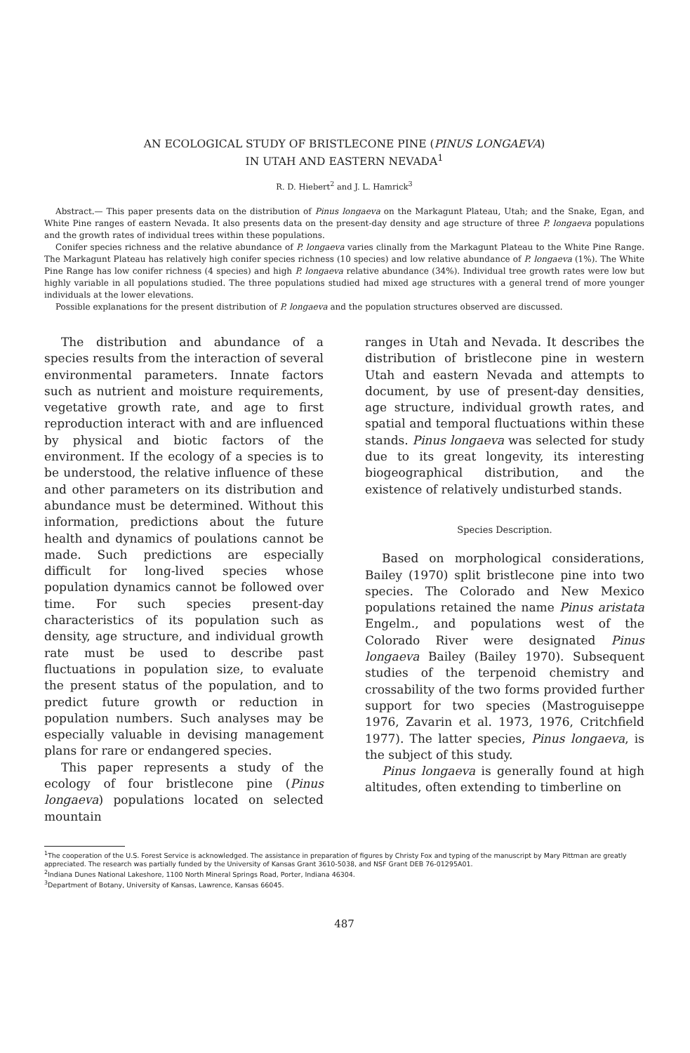AN ECOLOGICAL STUDY OF BRISTLECONE PINE (PINUS LONGAEVA)
IN UTAH AND EASTERN NEVADA<sup>1</sup>
R. D. Hiebert<sup>2</sup> and J. L. Hamrick<sup>3</sup>
Abstract.— This paper presents data on the distribution of Pinus longaeva on the Markagunt Plateau, Utah; and the Snake, Egan, and White Pine ranges of eastern Nevada. It also presents data on the present-day density and age structure of three P. longaeva populations and the growth rates of individual trees within these populations.
Conifer species richness and the relative abundance of P. longaeva varies clinally from the Markagunt Plateau to the White Pine Range. The Markagunt Plateau has relatively high conifer species richness (10 species) and low relative abundance of P. longaeva (1%). The White Pine Range has low conifer richness (4 species) and high P. longaeva relative abundance (34%). Individual tree growth rates were low but highly variable in all populations studied. The three populations studied had mixed age structures with a general trend of more younger individuals at the lower elevations.
Possible explanations for the present distribution of P. longaeva and the population structures observed are discussed.
The distribution and abundance of a species results from the interaction of several environmental parameters. Innate factors such as nutrient and moisture requirements, vegetative growth rate, and age to first reproduction interact with and are influenced by physical and biotic factors of the environment. If the ecology of a species is to be understood, the relative influence of these and other parameters on its distribution and abundance must be determined. Without this information, predictions about the future health and dynamics of poulations cannot be made. Such predictions are especially difficult for long-lived species whose population dynamics cannot be followed over time. For such species present-day characteristics of its population such as density, age structure, and individual growth rate must be used to describe past fluctuations in population size, to evaluate the present status of the population, and to predict future growth or reduction in population numbers. Such analyses may be especially valuable in devising management plans for rare or endangered species.
This paper represents a study of the ecology of four bristlecone pine (Pinus longaeva) populations located on selected mountain
ranges in Utah and Nevada. It describes the distribution of bristlecone pine in western Utah and eastern Nevada and attempts to document, by use of present-day densities, age structure, individual growth rates, and spatial and temporal fluctuations within these stands. Pinus longaeva was selected for study due to its great longevity, its interesting biogeographical distribution, and the existence of relatively undisturbed stands.
Species Description.
Based on morphological considerations, Bailey (1970) split bristlecone pine into two species. The Colorado and New Mexico populations retained the name Pinus aristata Engelm., and populations west of the Colorado River were designated Pinus longaeva Bailey (Bailey 1970). Subsequent studies of the terpenoid chemistry and crossability of the two forms provided further support for two species (Mastroguiseppe 1976, Zavarin et al. 1973, 1976, Critchfield 1977). The latter species, Pinus longaeva, is the subject of this study.
Pinus longaeva is generally found at high altitudes, often extending to timberline on
<sup>1</sup> The cooperation of the U.S. Forest Service is acknowledged. The assistance in preparation of figures by Christy Fox and typing of the manuscript by Mary Pittman are greatly appreciated. The research was partially funded by the University of Kansas Grant 3610-5038, and NSF Grant DEB 76-01295A01.
<sup>2</sup> Indiana Dunes National Lakeshore, 1100 North Mineral Springs Road, Porter, Indiana 46304.
<sup>3</sup> Department of Botany, University of Kansas, Lawrence, Kansas 66045.
487